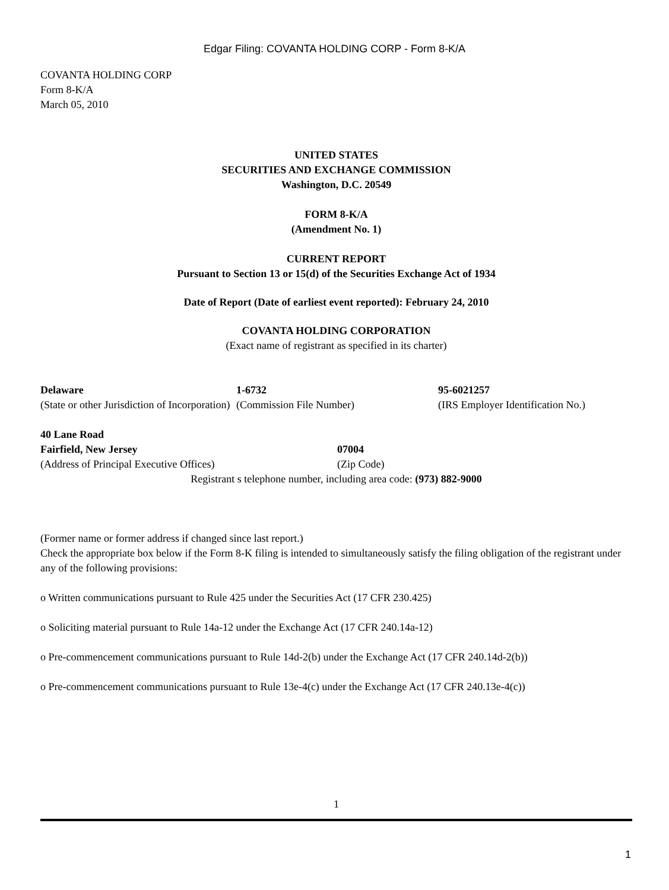Edgar Filing: COVANTA HOLDING CORP - Form 8-K/A
COVANTA HOLDING CORP
Form 8-K/A
March 05, 2010
UNITED STATES
SECURITIES AND EXCHANGE COMMISSION
Washington, D.C. 20549
FORM 8-K/A
(Amendment No. 1)
CURRENT REPORT
Pursuant to Section 13 or 15(d) of the Securities Exchange Act of 1934
Date of Report (Date of earliest event reported): February 24, 2010
COVANTA HOLDING CORPORATION
(Exact name of registrant as specified in its charter)
| Delaware (State or other Jurisdiction of Incorporation) | 1-6732 (Commission File Number) | 95-6021257 (IRS Employer Identification No.) |
| 40 Lane Road Fairfield, New Jersey (Address of Principal Executive Offices) | 07004 (Zip Code) |
Registrant s telephone number, including area code: (973) 882-9000
(Former name or former address if changed since last report.)
Check the appropriate box below if the Form 8-K filing is intended to simultaneously satisfy the filing obligation of the registrant under any of the following provisions:
o Written communications pursuant to Rule 425 under the Securities Act (17 CFR 230.425)
o Soliciting material pursuant to Rule 14a-12 under the Exchange Act (17 CFR 240.14a-12)
o Pre-commencement communications pursuant to Rule 14d-2(b) under the Exchange Act (17 CFR 240.14d-2(b))
o Pre-commencement communications pursuant to Rule 13e-4(c) under the Exchange Act (17 CFR 240.13e-4(c))
1
1